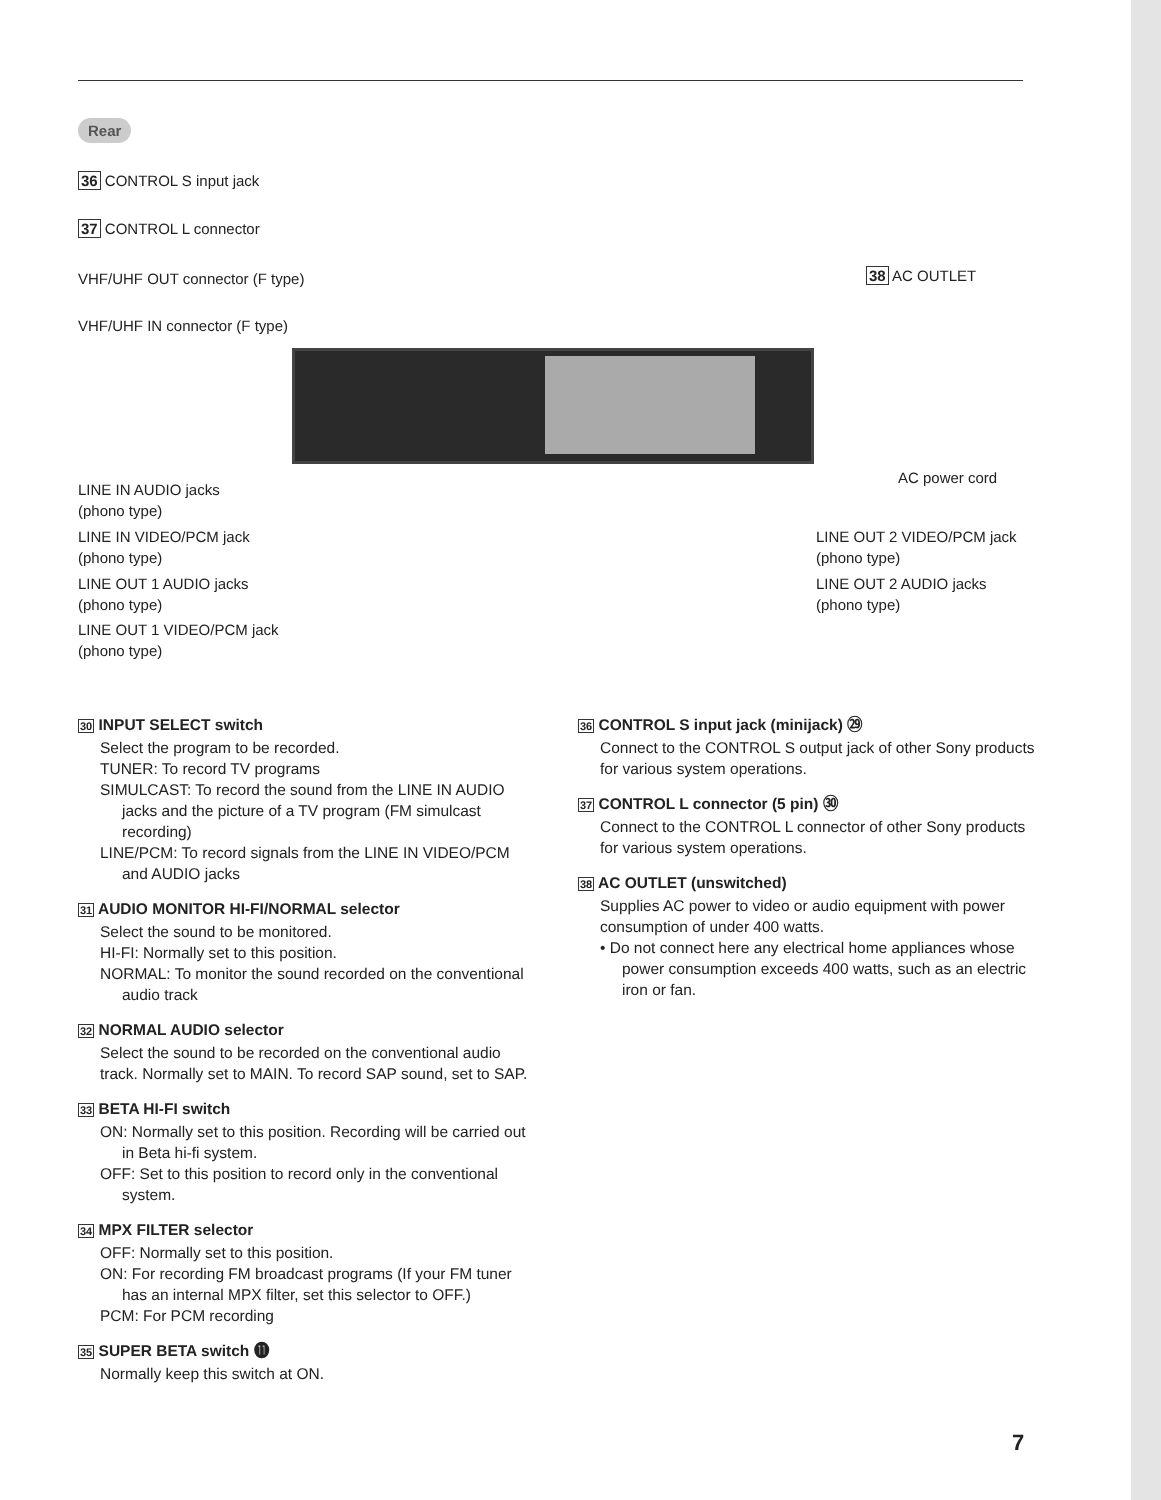Rear
36 CONTROL S input jack
37 CONTROL L connector
VHF/UHF OUT connector (F type)
VHF/UHF IN connector (F type)
38 AC OUTLET
AC power cord
LINE IN AUDIO jacks
(phono type)
LINE IN VIDEO/PCM jack
(phono type)
LINE OUT 2 VIDEO/PCM jack
(phono type)
LINE OUT 1 AUDIO jacks
(phono type)
LINE OUT 2 AUDIO jacks
(phono type)
LINE OUT 1 VIDEO/PCM jack
(phono type)
30 INPUT SELECT switch
Select the program to be recorded.
TUNER: To record TV programs
SIMULCAST: To record the sound from the LINE IN AUDIO jacks and the picture of a TV program (FM simulcast recording)
LINE/PCM: To record signals from the LINE IN VIDEO/PCM and AUDIO jacks
31 AUDIO MONITOR HI-FI/NORMAL selector
Select the sound to be monitored.
HI-FI: Normally set to this position.
NORMAL: To monitor the sound recorded on the conventional audio track
32 NORMAL AUDIO selector
Select the sound to be recorded on the conventional audio track. Normally set to MAIN. To record SAP sound, set to SAP.
33 BETA HI-FI switch
ON: Normally set to this position. Recording will be carried out in Beta hi-fi system.
OFF: Set to this position to record only in the conventional system.
34 MPX FILTER selector
OFF: Normally set to this position.
ON: For recording FM broadcast programs (If your FM tuner has an internal MPX filter, set this selector to OFF.)
PCM: For PCM recording
35 SUPER BETA switch ⓫
Normally keep this switch at ON.
36 CONTROL S input jack (minijack) ㉙
Connect to the CONTROL S output jack of other Sony products for various system operations.
37 CONTROL L connector (5 pin) ㉚
Connect to the CONTROL L connector of other Sony products for various system operations.
38 AC OUTLET (unswitched)
Supplies AC power to video or audio equipment with power consumption of under 400 watts.
• Do not connect here any electrical home appliances whose power consumption exceeds 400 watts, such as an electric iron or fan.
7